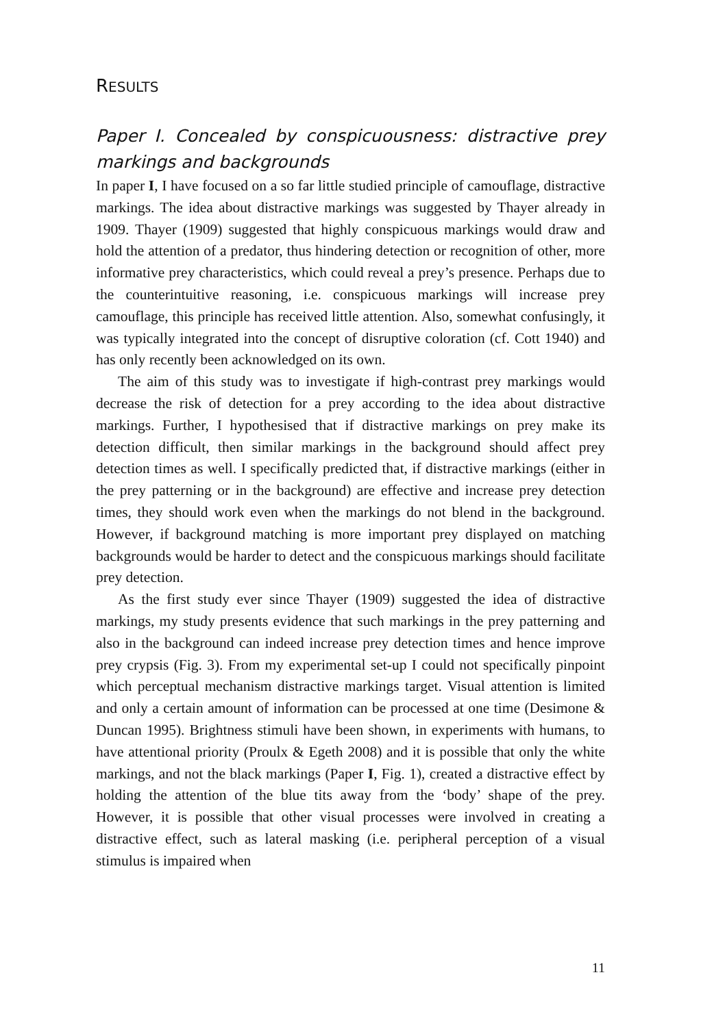RESULTS
Paper I. Concealed by conspicuousness: distractive prey markings and backgrounds
In paper I, I have focused on a so far little studied principle of camouflage, distractive markings. The idea about distractive markings was suggested by Thayer already in 1909. Thayer (1909) suggested that highly conspicuous markings would draw and hold the attention of a predator, thus hindering detection or recognition of other, more informative prey characteristics, which could reveal a prey’s presence. Perhaps due to the counterintuitive reasoning, i.e. conspicuous markings will increase prey camouflage, this principle has received little attention. Also, somewhat confusingly, it was typically integrated into the concept of disruptive coloration (cf. Cott 1940) and has only recently been acknowledged on its own.
The aim of this study was to investigate if high-contrast prey markings would decrease the risk of detection for a prey according to the idea about distractive markings. Further, I hypothesised that if distractive markings on prey make its detection difficult, then similar markings in the background should affect prey detection times as well. I specifically predicted that, if distractive markings (either in the prey patterning or in the background) are effective and increase prey detection times, they should work even when the markings do not blend in the background. However, if background matching is more important prey displayed on matching backgrounds would be harder to detect and the conspicuous markings should facilitate prey detection.
As the first study ever since Thayer (1909) suggested the idea of distractive markings, my study presents evidence that such markings in the prey patterning and also in the background can indeed increase prey detection times and hence improve prey crypsis (Fig. 3). From my experimental set-up I could not specifically pinpoint which perceptual mechanism distractive markings target. Visual attention is limited and only a certain amount of information can be processed at one time (Desimone & Duncan 1995). Brightness stimuli have been shown, in experiments with humans, to have attentional priority (Proulx & Egeth 2008) and it is possible that only the white markings, and not the black markings (Paper I, Fig. 1), created a distractive effect by holding the attention of the blue tits away from the ‘body’ shape of the prey. However, it is possible that other visual processes were involved in creating a distractive effect, such as lateral masking (i.e. peripheral perception of a visual stimulus is impaired when
11